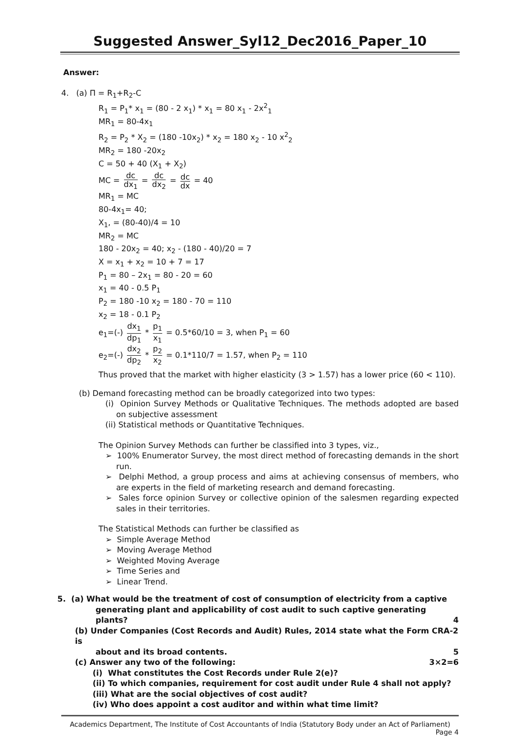Suggested Answer_Syl12_Dec2016_Paper_10
Answer:
4. (a) Π = R<sub>1</sub>+R<sub>2</sub>-C
R<sub>1</sub> = P<sub>1</sub>* x<sub>1</sub> = (80 - 2 x<sub>1</sub>) * x<sub>1</sub> = 80 x<sub>1</sub> - 2x<sup>2</sup><sub>1</sub>
MR<sub>1</sub> = 80-4x<sub>1</sub>
R<sub>2</sub> = P<sub>2</sub> * X<sub>2</sub> = (180 -10x<sub>2</sub>) * x<sub>2</sub> = 180 x<sub>2</sub> - 10 x<sup>2</sup><sub>2</sub>
MR<sub>2</sub> = 180 -20x<sub>2</sub>
C = 50 + 40 (X<sub>1</sub> + X<sub>2</sub>)
MC = dc dx<sub>1</sub> = dc dx<sub>2</sub> = dc dx = 40
MR<sub>1</sub> = MC
80-4x<sub>1</sub>= 40;
X<sub>1</sub>, = (80-40)/4 = 10
MR<sub>2</sub> = MC
180 - 20x<sub>2</sub> = 40; x<sub>2</sub> - (180 - 40)/20 = 7
X = x<sub>1</sub> + x<sub>2</sub> = 10 + 7 = 17
P<sub>1</sub> = 80 – 2x<sub>1</sub> = 80 - 20 = 60
x<sub>1</sub> = 40 - 0.5 P<sub>1</sub>
P<sub>2</sub> = 180 -10 x<sub>2</sub> = 180 - 70 = 110
x<sub>2</sub> = 18 - 0.1 P<sub>2</sub>
e<sub>1</sub>=(-) dx<sub>1</sub> dp<sub>1</sub> * p<sub>1</sub> x<sub>1</sub> = 0.5*60/10 = 3, when P<sub>1</sub> = 60
e<sub>2</sub>=(-) dx<sub>2</sub> dp<sub>2</sub> * p<sub>2</sub> x<sub>2</sub> = 0.1*110/7 = 1.57, when P<sub>2</sub> = 110
Thus proved that the market with higher elasticity (3 > 1.57) has a lower price (60 < 110).
(b) Demand forecasting method can be broadly categorized into two types:
(i) Opinion Survey Methods or Qualitative Techniques. The methods adopted are based on subjective assessment
(ii) Statistical methods or Quantitative Techniques.
The Opinion Survey Methods can further be classified into 3 types, viz.,
➢ 100% Enumerator Survey, the most direct method of forecasting demands in the short run.
➢ Delphi Method, a group process and aims at achieving consensus of members, who are experts in the field of marketing research and demand forecasting.
➢ Sales force opinion Survey or collective opinion of the salesmen regarding expected sales in their territories.
The Statistical Methods can further be classified as
➢ Simple Average Method
➢ Moving Average Method
➢ Weighted Moving Average
➢ Time Series and
➢ Linear Trend.
5. (a) What would be the treatment of cost of consumption of electricity from a captive
generating plant and applicability of cost audit to such captive generating plants? 4
(b) Under Companies (Cost Records and Audit) Rules, 2014 state what the Form CRA-2 is
about and its broad contents. 5
(c) Answer any two of the following: 3×2=6
(i) What constitutes the Cost Records under Rule 2(e)?
(ii) To which companies, requirement for cost audit under Rule 4 shall not apply?
(iii) What are the social objectives of cost audit?
(iv) Who does appoint a cost auditor and within what time limit?
Academics Department, The Institute of Cost Accountants of India (Statutory Body under an Act of Parliament)
Page 4